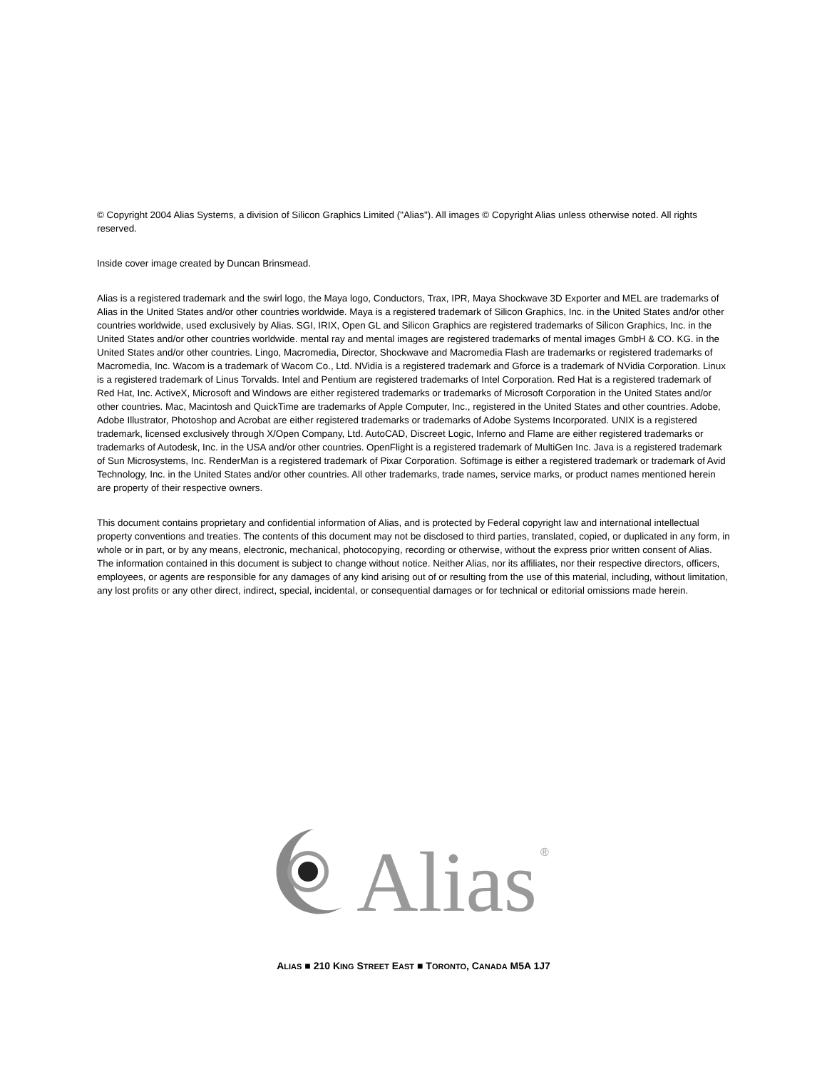© Copyright 2004 Alias Systems, a division of Silicon Graphics Limited ("Alias"). All images © Copyright Alias unless otherwise noted. All rights reserved.
Inside cover image created by Duncan Brinsmead.
Alias is a registered trademark and the swirl logo, the Maya logo, Conductors, Trax, IPR, Maya Shockwave 3D Exporter and MEL are trademarks of Alias in the United States and/or other countries worldwide. Maya is a registered trademark of Silicon Graphics, Inc. in the United States and/or other countries worldwide, used exclusively by Alias. SGI, IRIX, Open GL and Silicon Graphics are registered trademarks of Silicon Graphics, Inc. in the United States and/or other countries worldwide. mental ray and mental images are registered trademarks of mental images GmbH & CO. KG. in the United States and/or other countries. Lingo, Macromedia, Director, Shockwave and Macromedia Flash are trademarks or registered trademarks of Macromedia, Inc. Wacom is a trademark of Wacom Co., Ltd. NVidia is a registered trademark and Gforce is a trademark of NVidia Corporation. Linux is a registered trademark of Linus Torvalds. Intel and Pentium are registered trademarks of Intel Corporation. Red Hat is a registered trademark of Red Hat, Inc. ActiveX, Microsoft and Windows are either registered trademarks or trademarks of Microsoft Corporation in the United States and/or other countries. Mac, Macintosh and QuickTime are trademarks of Apple Computer, Inc., registered in the United States and other countries. Adobe, Adobe Illustrator, Photoshop and Acrobat are either registered trademarks or trademarks of Adobe Systems Incorporated. UNIX is a registered trademark, licensed exclusively through X/Open Company, Ltd. AutoCAD, Discreet Logic, Inferno and Flame are either registered trademarks or trademarks of Autodesk, Inc. in the USA and/or other countries. OpenFlight is a registered trademark of MultiGen Inc. Java is a registered trademark of Sun Microsystems, Inc. RenderMan is a registered trademark of Pixar Corporation. Softimage is either a registered trademark or trademark of Avid Technology, Inc. in the United States and/or other countries. All other trademarks, trade names, service marks, or product names mentioned herein are property of their respective owners.
This document contains proprietary and confidential information of Alias, and is protected by Federal copyright law and international intellectual property conventions and treaties. The contents of this document may not be disclosed to third parties, translated, copied, or duplicated in any form, in whole or in part, or by any means, electronic, mechanical, photocopying, recording or otherwise, without the express prior written consent of Alias. The information contained in this document is subject to change without notice. Neither Alias, nor its affiliates, nor their respective directors, officers, employees, or agents are responsible for any damages of any kind arising out of or resulting from the use of this material, including, without limitation, any lost profits or any other direct, indirect, special, incidental, or consequential damages or for technical or editorial omissions made herein.
Alias
®
ALIAS ■ 210 KING STREET EAST ■ TORONTO, CANADA M5A 1J7